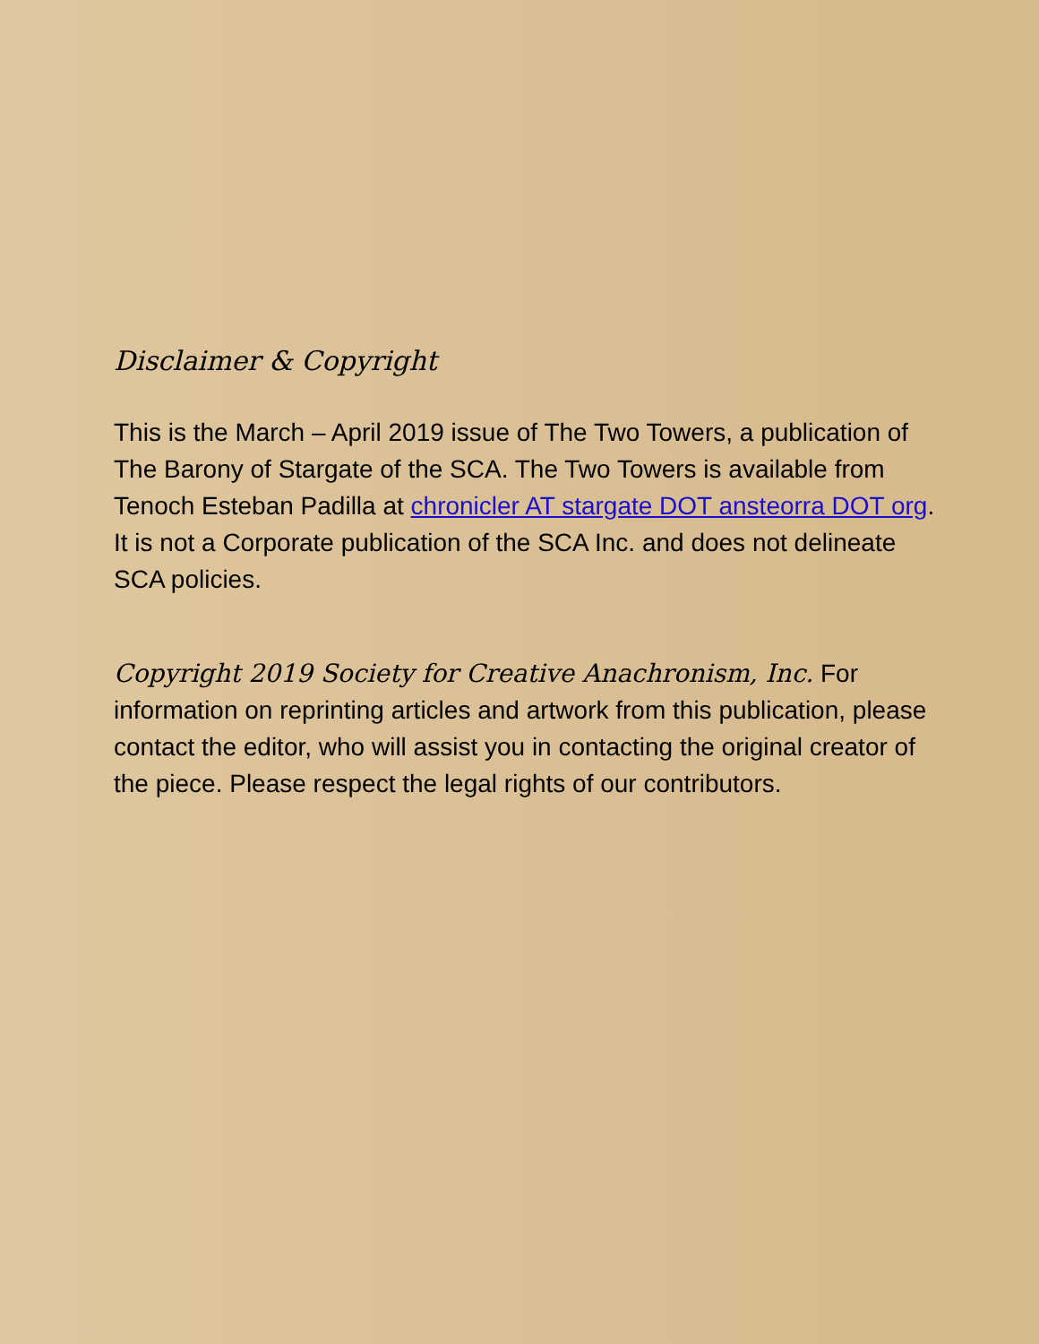Disclaimer & Copyright
This is the March – April 2019 issue of The Two Towers, a publication of The Barony of Stargate of the SCA. The Two Towers is available from Tenoch Esteban Padilla at chronicler AT stargate DOT ansteorra DOT org. It is not a Corporate publication of the SCA Inc. and does not delineate SCA policies.
Copyright 2019 Society for Creative Anachronism, Inc. For information on reprinting articles and artwork from this publication, please contact the editor, who will assist you in contacting the original creator of the piece. Please respect the legal rights of our contributors.